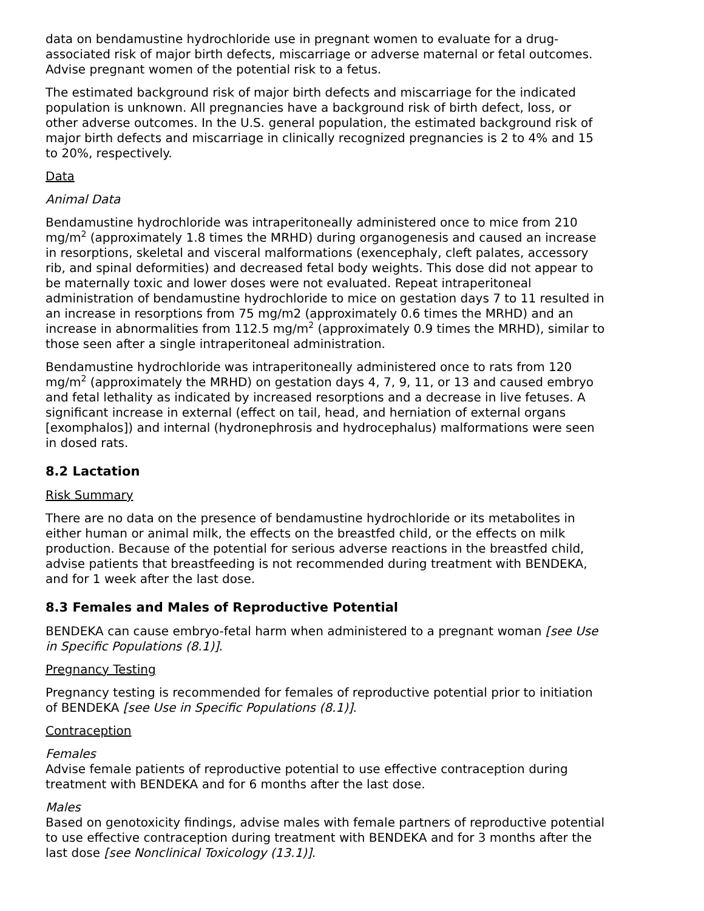data on bendamustine hydrochloride use in pregnant women to evaluate for a drug-associated risk of major birth defects, miscarriage or adverse maternal or fetal outcomes. Advise pregnant women of the potential risk to a fetus.
The estimated background risk of major birth defects and miscarriage for the indicated population is unknown. All pregnancies have a background risk of birth defect, loss, or other adverse outcomes. In the U.S. general population, the estimated background risk of major birth defects and miscarriage in clinically recognized pregnancies is 2 to 4% and 15 to 20%, respectively.
Data
Animal Data
Bendamustine hydrochloride was intraperitoneally administered once to mice from 210 mg/m<sup>2</sup> (approximately 1.8 times the MRHD) during organogenesis and caused an increase in resorptions, skeletal and visceral malformations (exencephaly, cleft palates, accessory rib, and spinal deformities) and decreased fetal body weights. This dose did not appear to be maternally toxic and lower doses were not evaluated. Repeat intraperitoneal administration of bendamustine hydrochloride to mice on gestation days 7 to 11 resulted in an increase in resorptions from 75 mg/m2 (approximately 0.6 times the MRHD) and an increase in abnormalities from 112.5 mg/m<sup>2</sup> (approximately 0.9 times the MRHD), similar to those seen after a single intraperitoneal administration.
Bendamustine hydrochloride was intraperitoneally administered once to rats from 120 mg/m<sup>2</sup> (approximately the MRHD) on gestation days 4, 7, 9, 11, or 13 and caused embryo and fetal lethality as indicated by increased resorptions and a decrease in live fetuses. A significant increase in external (effect on tail, head, and herniation of external organs [exomphalos]) and internal (hydronephrosis and hydrocephalus) malformations were seen in dosed rats.
8.2 Lactation
Risk Summary
There are no data on the presence of bendamustine hydrochloride or its metabolites in either human or animal milk, the effects on the breastfed child, or the effects on milk production. Because of the potential for serious adverse reactions in the breastfed child, advise patients that breastfeeding is not recommended during treatment with BENDEKA, and for 1 week after the last dose.
8.3 Females and Males of Reproductive Potential
BENDEKA can cause embryo-fetal harm when administered to a pregnant woman [see Use in Specific Populations (8.1)].
Pregnancy Testing
Pregnancy testing is recommended for females of reproductive potential prior to initiation of BENDEKA [see Use in Specific Populations (8.1)].
Contraception
Females
Advise female patients of reproductive potential to use effective contraception during treatment with BENDEKA and for 6 months after the last dose.
Males
Based on genotoxicity findings, advise males with female partners of reproductive potential to use effective contraception during treatment with BENDEKA and for 3 months after the last dose [see Nonclinical Toxicology (13.1)].